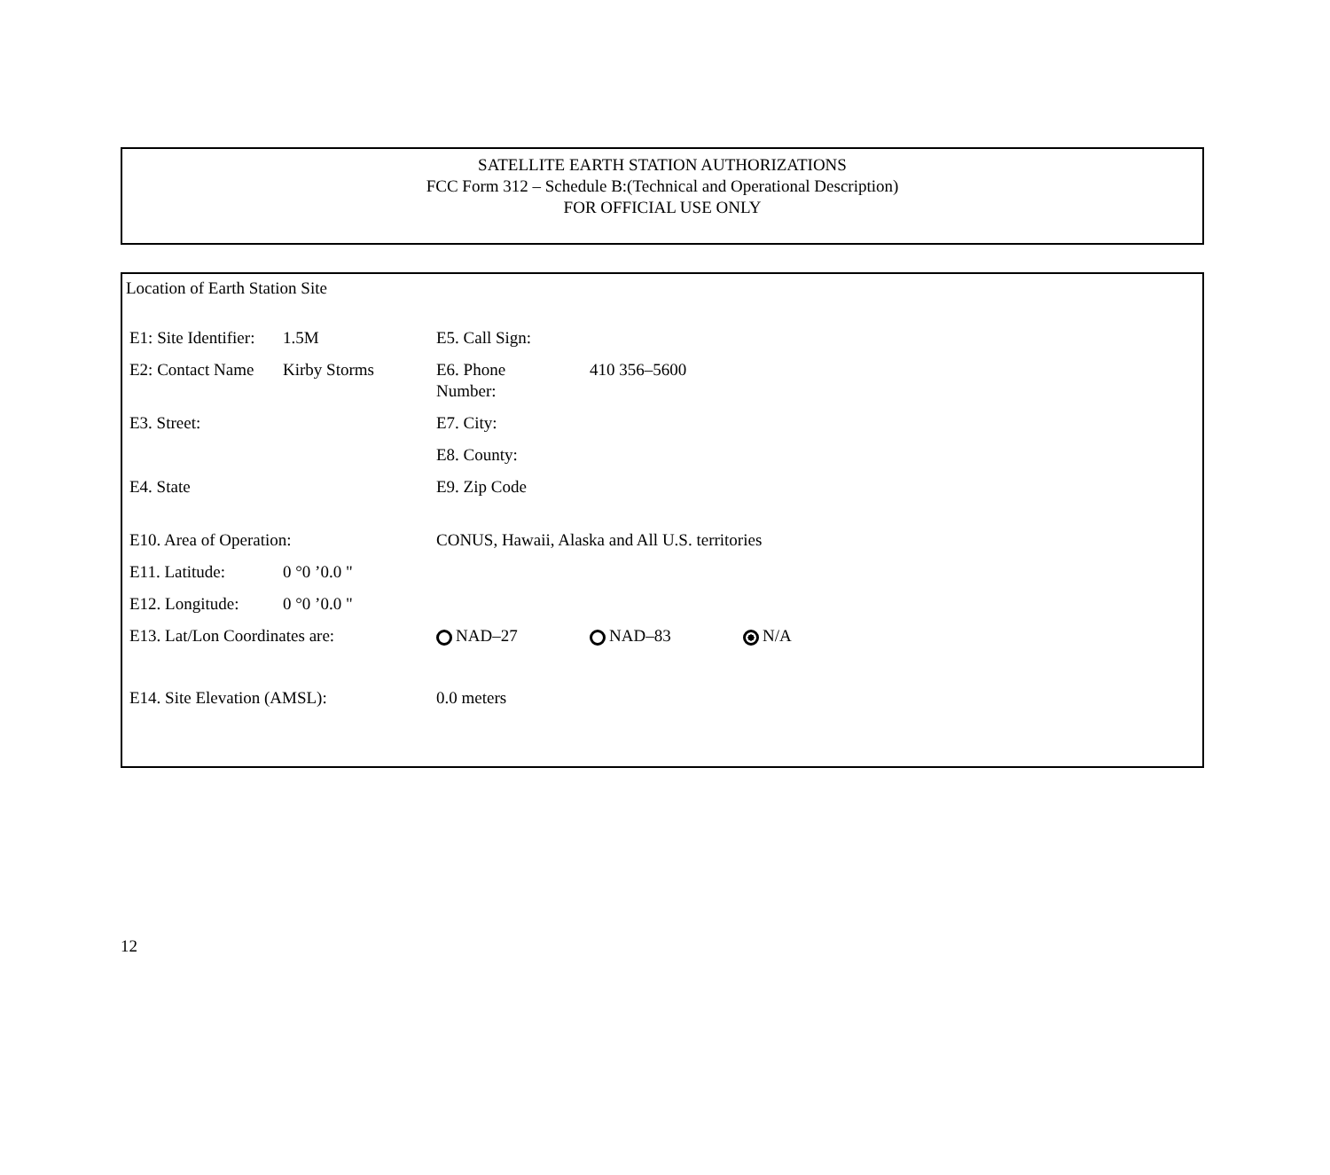SATELLITE EARTH STATION AUTHORIZATIONS
FCC Form 312 – Schedule B:(Technical and Operational Description)
FOR OFFICIAL USE ONLY
Location of Earth Station Site
E1: Site Identifier:
1.5M E5. Call Sign:
E2: Contact Name
Kirby Storms E6. Phone
Number:
410 356–5600
E3. Street: E7. City:
E8. County:
E4. State E9. Zip Code
E10. Area of Operation: CONUS, Hawaii, Alaska and All U.S. territories
E11. Latitude: 0 °0 ’0.0 "
E12. Longitude: 0 °0 ’0.0 "
E13. Lat/Lon Coordinates are: NAD–27 NAD–83 N/A
E14. Site Elevation (AMSL): 0.0 meters
12